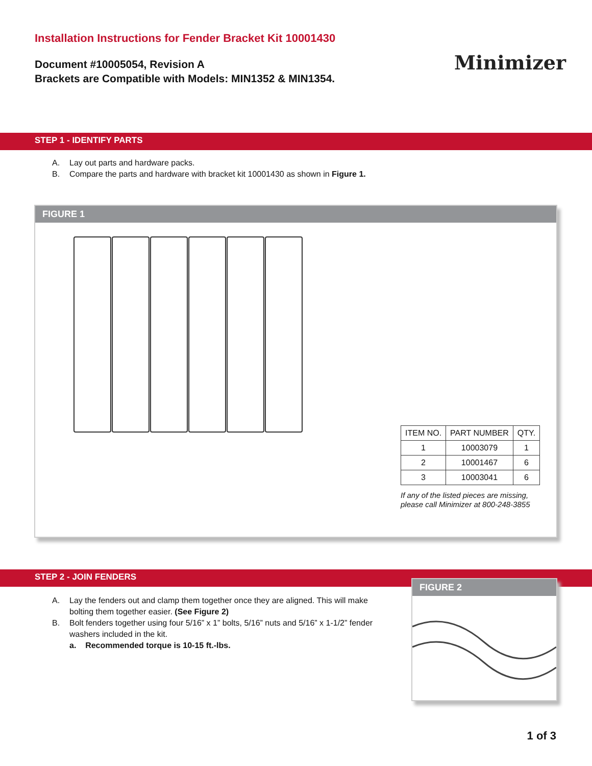Installation Instructions for Fender Bracket Kit 10001430
Document #10005054, Revision A
Brackets are Compatible with Models: MIN1352 & MIN1354.
Minimizer
STEP 1 - IDENTIFY PARTS
A. Lay out parts and hardware packs.
B. Compare the parts and hardware with bracket kit 10001430 as shown in Figure 1.
FIGURE 1
| ITEM NO. | PART NUMBER | QTY. |
| --- | --- | --- |
| 1 | 10003079 | 1 |
| 2 | 10001467 | 6 |
| 3 | 10003041 | 6 |
If any of the listed pieces are missing,
please call Minimizer at 800-248-3855
STEP 2 - JOIN FENDERS
A. Lay the fenders out and clamp them together once they are aligned. This will make bolting them together easier. (See Figure 2)
B. Bolt fenders together using four 5/16” x 1” bolts, 5/16” nuts and 5/16” x 1-1/2” fender washers included in the kit.
a. Recommended torque is 10-15 ft.-lbs.
FIGURE 2
1 of 3